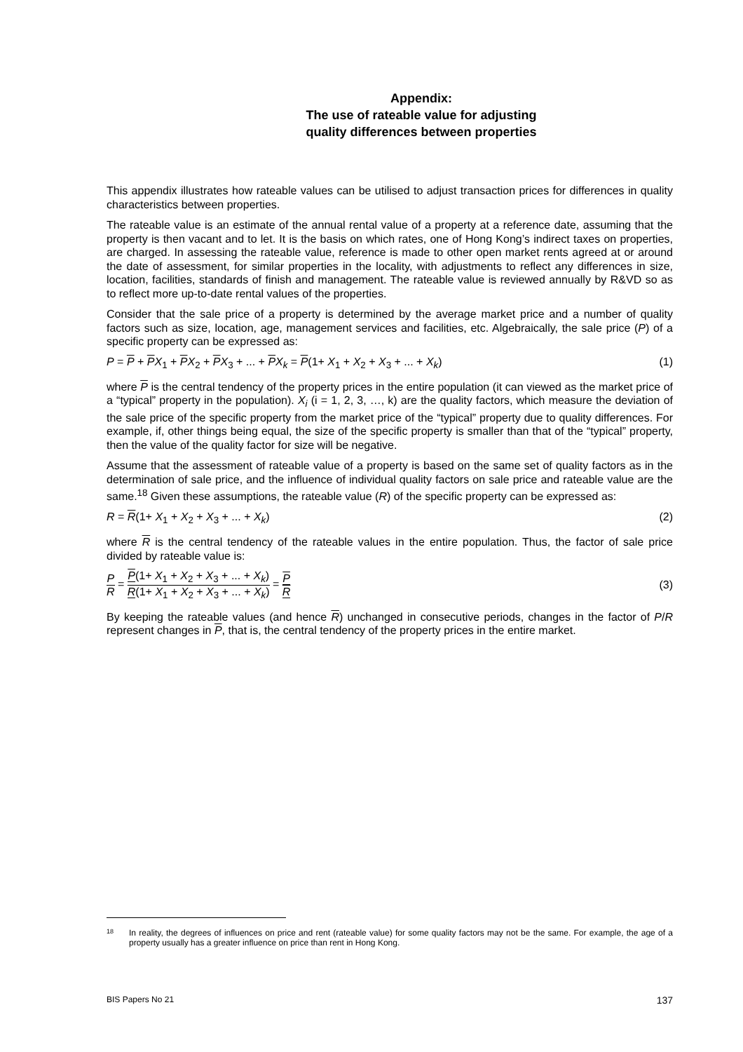Appendix:
The use of rateable value for adjusting
quality differences between properties
This appendix illustrates how rateable values can be utilised to adjust transaction prices for differences in quality characteristics between properties.
The rateable value is an estimate of the annual rental value of a property at a reference date, assuming that the property is then vacant and to let. It is the basis on which rates, one of Hong Kong’s indirect taxes on properties, are charged. In assessing the rateable value, reference is made to other open market rents agreed at or around the date of assessment, for similar properties in the locality, with adjustments to reflect any differences in size, location, facilities, standards of finish and management. The rateable value is reviewed annually by R&VD so as to reflect more up-to-date rental values of the properties.
Consider that the sale price of a property is determined by the average market price and a number of quality factors such as size, location, age, management services and facilities, etc. Algebraically, the sale price (P) of a specific property can be expressed as:
P = P + PX<sub>1</sub> + PX<sub>2</sub> + PX<sub>3</sub> + ... + PX<sub>k</sub> = P(1+ X<sub>1</sub> + X<sub>2</sub> + X<sub>3</sub> + ... + X<sub>k</sub>) (1)
where P is the central tendency of the property prices in the entire population (it can viewed as the market price of a “typical” property in the population). X<sub>i</sub> (i = 1, 2, 3, …, k) are the quality factors, which measure the deviation of the sale price of the specific property from the market price of the “typical” property due to quality differences. For example, if, other things being equal, the size of the specific property is smaller than that of the “typical” property, then the value of the quality factor for size will be negative.
Assume that the assessment of rateable value of a property is based on the same set of quality factors as in the determination of sale price, and the influence of individual quality factors on sale price and rateable value are the same.<sup>18</sup> Given these assumptions, the rateable value (R) of the specific property can be expressed as:
R = R(1+ X<sub>1</sub> + X<sub>2</sub> + X<sub>3</sub> + ... + X<sub>k</sub>) (2)
where R is the central tendency of the rateable values in the entire population. Thus, the factor of sale price divided by rateable value is:
P R = P(1+ X<sub>1</sub> + X<sub>2</sub> + X<sub>3</sub> + ... + X<sub>k</sub>) R(1+ X<sub>1</sub> + X<sub>2</sub> + X<sub>3</sub> + ... + X<sub>k</sub>) = P R (3)
By keeping the rateable values (and hence R) unchanged in consecutive periods, changes in the factor of P/R represent changes in P, that is, the central tendency of the property prices in the entire market.
18 In reality, the degrees of influences on price and rent (rateable value) for some quality factors may not be the same. For example, the age of a property usually has a greater influence on price than rent in Hong Kong.
BIS Papers No 21 137